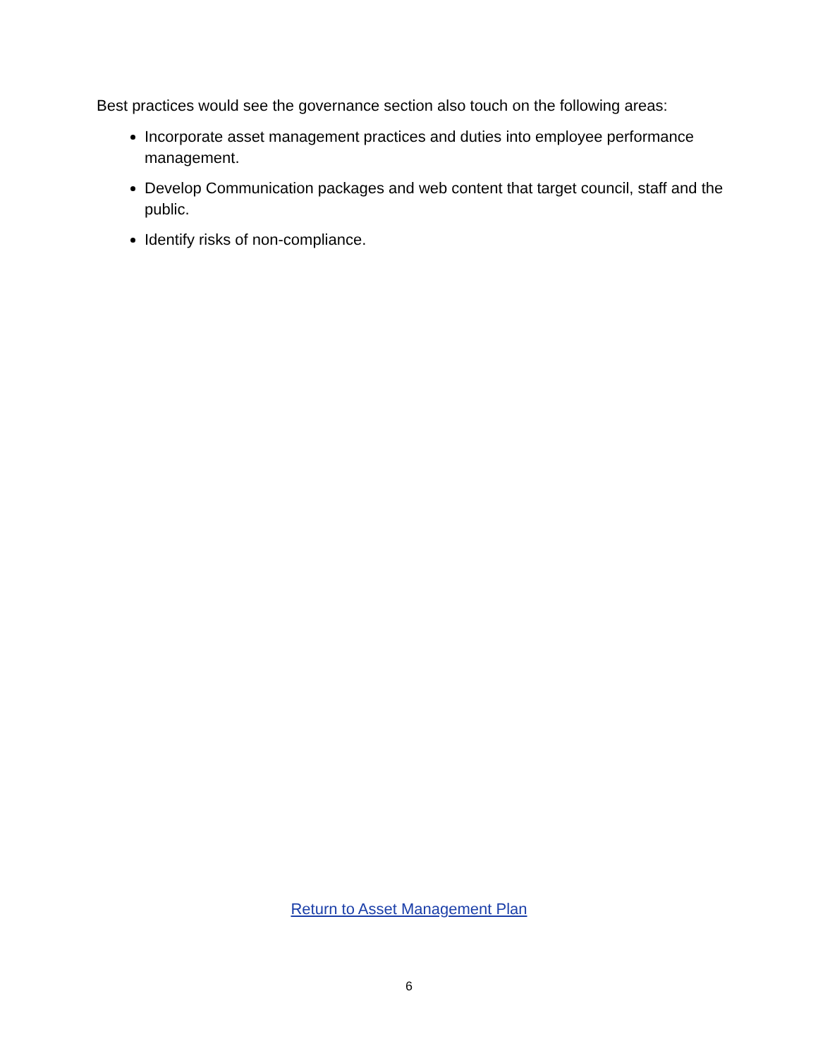Best practices would see the governance section also touch on the following areas:
Incorporate asset management practices and duties into employee performance management.
Develop Communication packages and web content that target council, staff and the public.
Identify risks of non-compliance.
Return to Asset Management Plan
6